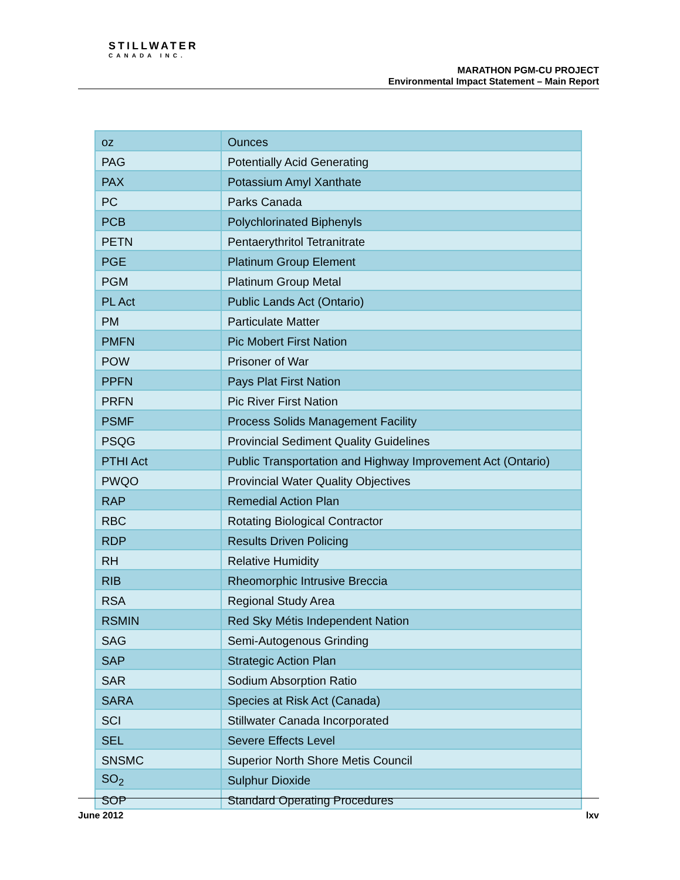STILLWATER
CANADA INC.
MARATHON PGM-CU PROJECT
Environmental Impact Statement – Main Report
| oz | Ounces |
| PAG | Potentially Acid Generating |
| PAX | Potassium Amyl Xanthate |
| PC | Parks Canada |
| PCB | Polychlorinated Biphenyls |
| PETN | Pentaerythritol Tetranitrate |
| PGE | Platinum Group Element |
| PGM | Platinum Group Metal |
| PL Act | Public Lands Act (Ontario) |
| PM | Particulate Matter |
| PMFN | Pic Mobert First Nation |
| POW | Prisoner of War |
| PPFN | Pays Plat First Nation |
| PRFN | Pic River First Nation |
| PSMF | Process Solids Management Facility |
| PSQG | Provincial Sediment Quality Guidelines |
| PTHI Act | Public Transportation and Highway Improvement Act (Ontario) |
| PWQO | Provincial Water Quality Objectives |
| RAP | Remedial Action Plan |
| RBC | Rotating Biological Contractor |
| RDP | Results Driven Policing |
| RH | Relative Humidity |
| RIB | Rheomorphic Intrusive Breccia |
| RSA | Regional Study Area |
| RSMIN | Red Sky Métis Independent Nation |
| SAG | Semi-Autogenous Grinding |
| SAP | Strategic Action Plan |
| SAR | Sodium Absorption Ratio |
| SARA | Species at Risk Act (Canada) |
| SCI | Stillwater Canada Incorporated |
| SEL | Severe Effects Level |
| SNSMC | Superior North Shore Metis Council |
| SO<sub>2</sub> | Sulphur Dioxide |
| SOP | Standard Operating Procedures |
June 2012 lxv